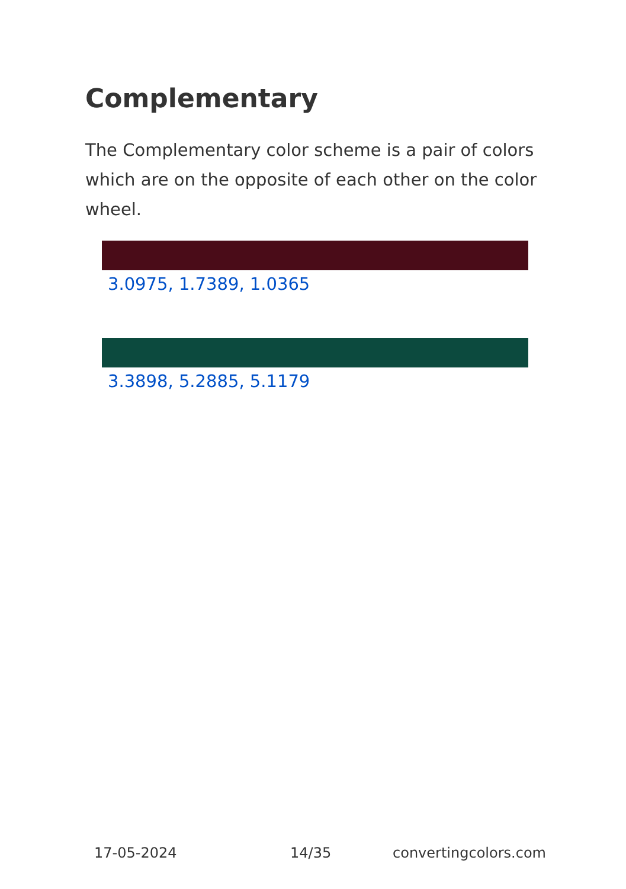Complementary
The Complementary color scheme is a pair of colors which are on the opposite of each other on the color wheel.
3.0975, 1.7389, 1.0365
3.3898, 5.2885, 5.1179
17-05-2024 14/35 convertingcolors.com